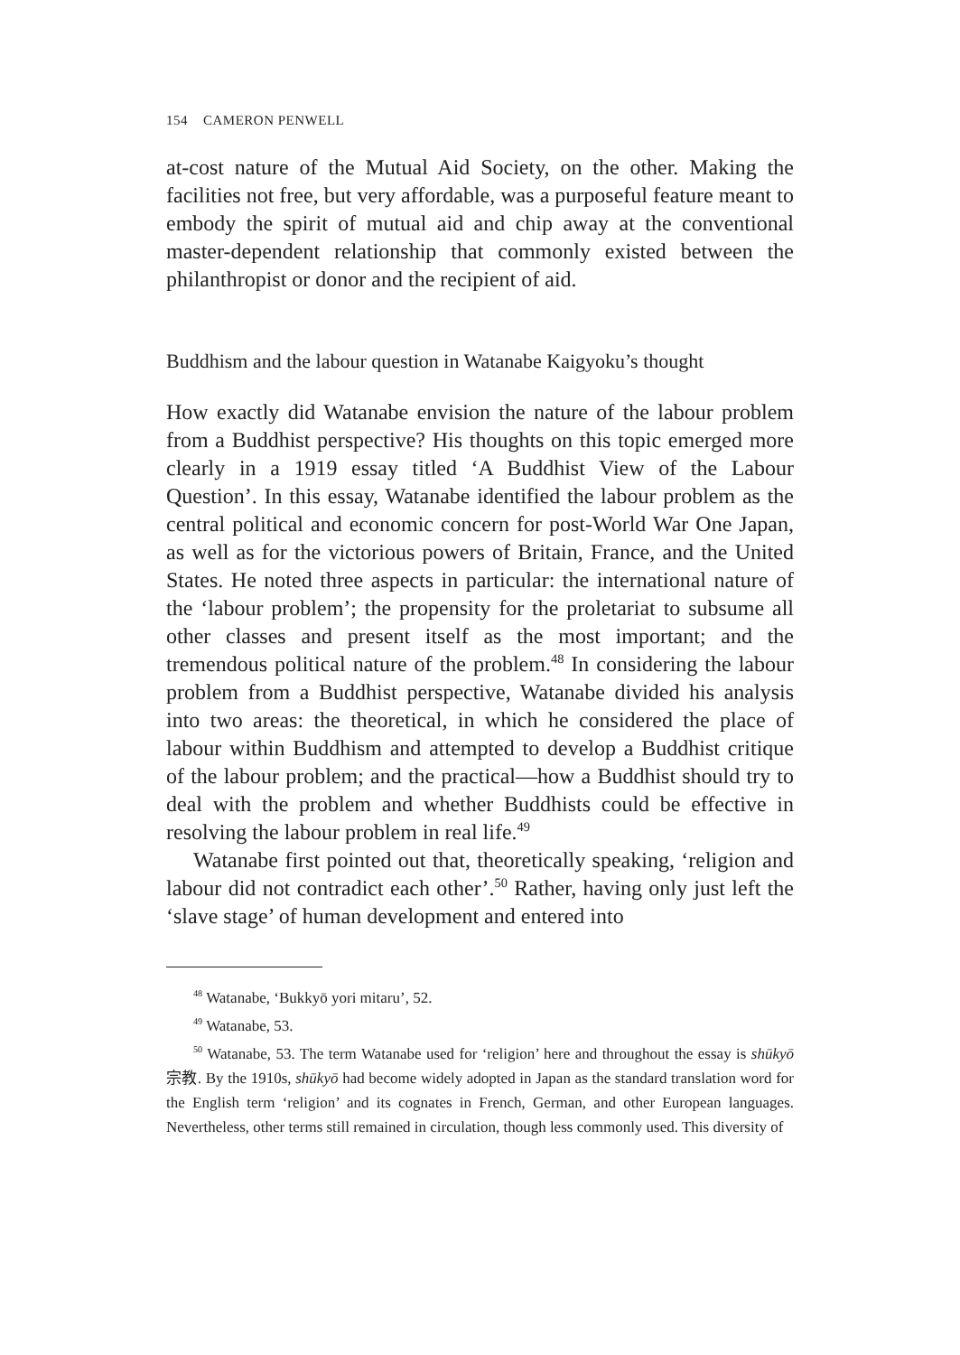154 CAMERON PENWELL
at-cost nature of the Mutual Aid Society, on the other. Making the facilities not free, but very affordable, was a purposeful feature meant to embody the spirit of mutual aid and chip away at the conventional master-dependent relationship that commonly existed between the philanthropist or donor and the recipient of aid.
Buddhism and the labour question in Watanabe Kaigyoku’s thought
How exactly did Watanabe envision the nature of the labour problem from a Buddhist perspective? His thoughts on this topic emerged more clearly in a 1919 essay titled ‘A Buddhist View of the Labour Question’. In this essay, Watanabe identified the labour problem as the central political and economic concern for post-World War One Japan, as well as for the victorious powers of Britain, France, and the United States. He noted three aspects in particular: the international nature of the ‘labour problem’; the propensity for the proletariat to subsume all other classes and present itself as the most important; and the tremendous political nature of the problem.<sup>48</sup> In considering the labour problem from a Buddhist perspective, Watanabe divided his analysis into two areas: the theoretical, in which he considered the place of labour within Buddhism and attempted to develop a Buddhist critique of the labour problem; and the practical—how a Buddhist should try to deal with the problem and whether Buddhists could be effective in resolving the labour problem in real life.<sup>49</sup>
Watanabe first pointed out that, theoretically speaking, ‘religion and labour did not contradict each other’.<sup>50</sup> Rather, having only just left the ‘slave stage’ of human development and entered into
<sup>48</sup> Watanabe, ‘Bukkyō yori mitaru’, 52.
<sup>49</sup> Watanabe, 53.
<sup>50</sup> Watanabe, 53. The term Watanabe used for ‘religion’ here and throughout the essay is shūkyō 宗教. By the 1910s, shūkyō had become widely adopted in Japan as the standard translation word for the English term ‘religion’ and its cognates in French, German, and other European languages. Nevertheless, other terms still remained in circulation, though less commonly used. This diversity of